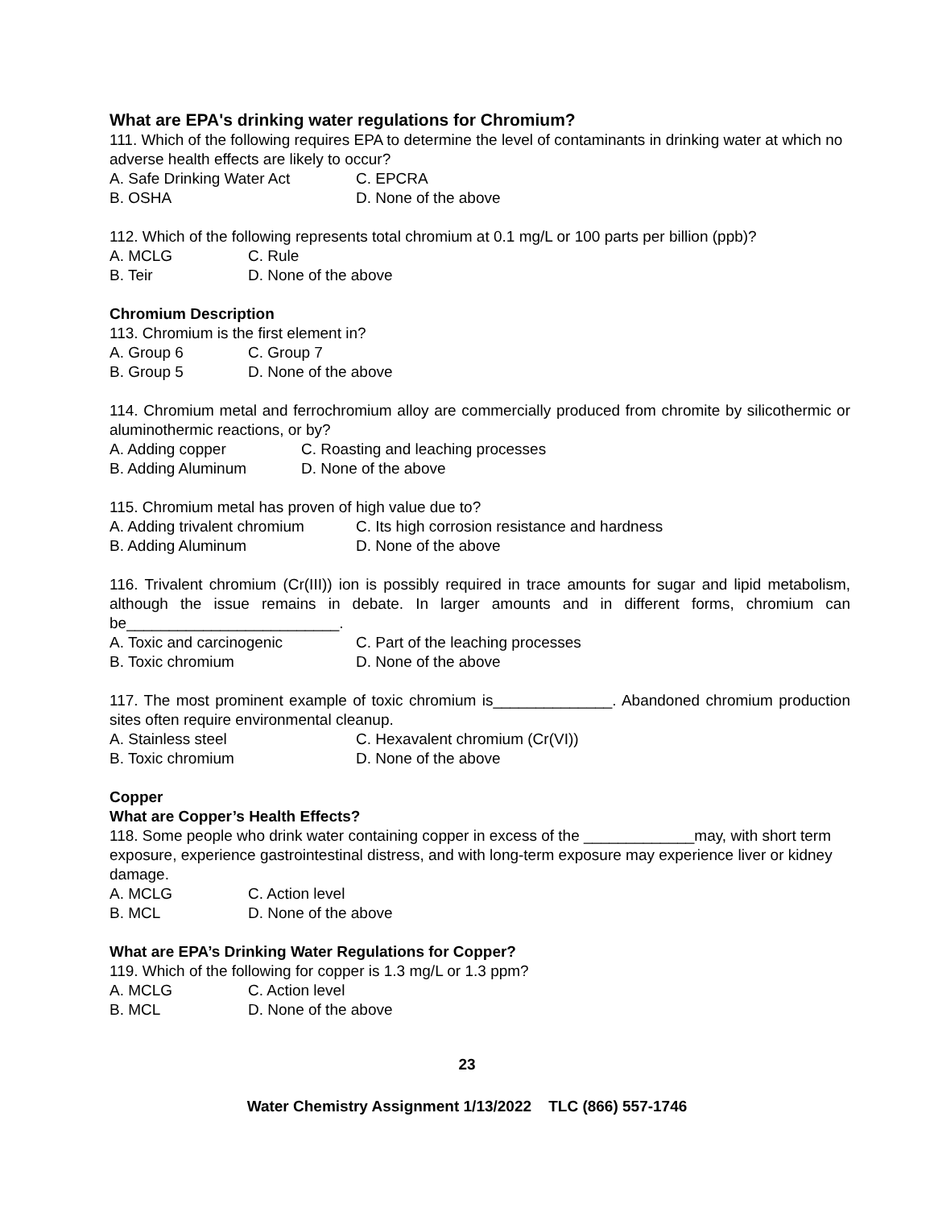What are EPA's drinking water regulations for Chromium?
111. Which of the following requires EPA to determine the level of contaminants in drinking water at which no adverse health effects are likely to occur?
A. Safe Drinking Water Act C. EPCRA
B. OSHA D. None of the above
112. Which of the following represents total chromium at 0.1 mg/L or 100 parts per billion (ppb)?
A. MCLG C. Rule
B. Teir D. None of the above
Chromium Description
113. Chromium is the first element in?
A. Group 6 C. Group 7
B. Group 5 D. None of the above
114. Chromium metal and ferrochromium alloy are commercially produced from chromite by silicothermic or aluminothermic reactions, or by?
A. Adding copper C. Roasting and leaching processes
B. Adding Aluminum D. None of the above
115. Chromium metal has proven of high value due to?
A. Adding trivalent chromium C. Its high corrosion resistance and hardness
B. Adding Aluminum D. None of the above
116. Trivalent chromium (Cr(III)) ion is possibly required in trace amounts for sugar and lipid metabolism, although the issue remains in debate. In larger amounts and in different forms, chromium can be_________________________.
A. Toxic and carcinogenic C. Part of the leaching processes
B. Toxic chromium D. None of the above
117. The most prominent example of toxic chromium is______________. Abandoned chromium production sites often require environmental cleanup.
A. Stainless steel C. Hexavalent chromium (Cr(VI))
B. Toxic chromium D. None of the above
Copper
What are Copper’s Health Effects?
118. Some people who drink water containing copper in excess of the _____________may, with short term exposure, experience gastrointestinal distress, and with long-term exposure may experience liver or kidney damage.
A. MCLG C. Action level
B. MCL D. None of the above
What are EPA’s Drinking Water Regulations for Copper?
119. Which of the following for copper is 1.3 mg/L or 1.3 ppm?
A. MCLG C. Action level
B. MCL D. None of the above
23
Water Chemistry Assignment 1/13/2022 TLC (866) 557-1746